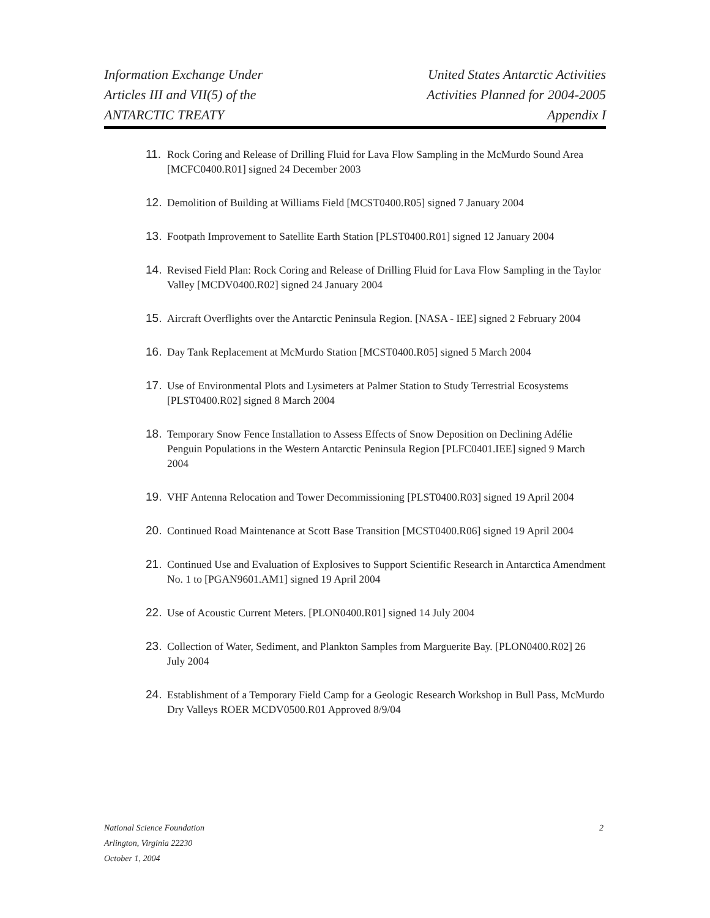Information Exchange Under
Articles III and VII(5) of the
ANTARCTIC TREATY
United States Antarctic Activities
Activities Planned for 2004-2005
Appendix I
11. Rock Coring and Release of Drilling Fluid for Lava Flow Sampling in the McMurdo Sound Area [MCFC0400.R01] signed 24 December 2003
12. Demolition of Building at Williams Field [MCST0400.R05] signed 7 January 2004
13. Footpath Improvement to Satellite Earth Station [PLST0400.R01] signed 12 January 2004
14. Revised Field Plan: Rock Coring and Release of Drilling Fluid for Lava Flow Sampling in the Taylor Valley [MCDV0400.R02] signed 24 January 2004
15. Aircraft Overflights over the Antarctic Peninsula Region. [NASA - IEE] signed 2 February 2004
16. Day Tank Replacement at McMurdo Station [MCST0400.R05] signed 5 March 2004
17. Use of Environmental Plots and Lysimeters at Palmer Station to Study Terrestrial Ecosystems [PLST0400.R02] signed 8 March 2004
18. Temporary Snow Fence Installation to Assess Effects of Snow Deposition on Declining Adélie Penguin Populations in the Western Antarctic Peninsula Region [PLFC0401.IEE] signed 9 March 2004
19. VHF Antenna Relocation and Tower Decommissioning [PLST0400.R03] signed 19 April 2004
20. Continued Road Maintenance at Scott Base Transition [MCST0400.R06] signed 19 April 2004
21. Continued Use and Evaluation of Explosives to Support Scientific Research in Antarctica Amendment No. 1 to [PGAN9601.AM1] signed 19 April 2004
22. Use of Acoustic Current Meters. [PLON0400.R01] signed 14 July 2004
23. Collection of Water, Sediment, and Plankton Samples from Marguerite Bay. [PLON0400.R02] 26 July 2004
24. Establishment of a Temporary Field Camp for a Geologic Research Workshop in Bull Pass, McMurdo Dry Valleys ROER MCDV0500.R01 Approved 8/9/04
National Science Foundation
Arlington, Virginia 22230
October 1, 2004
2